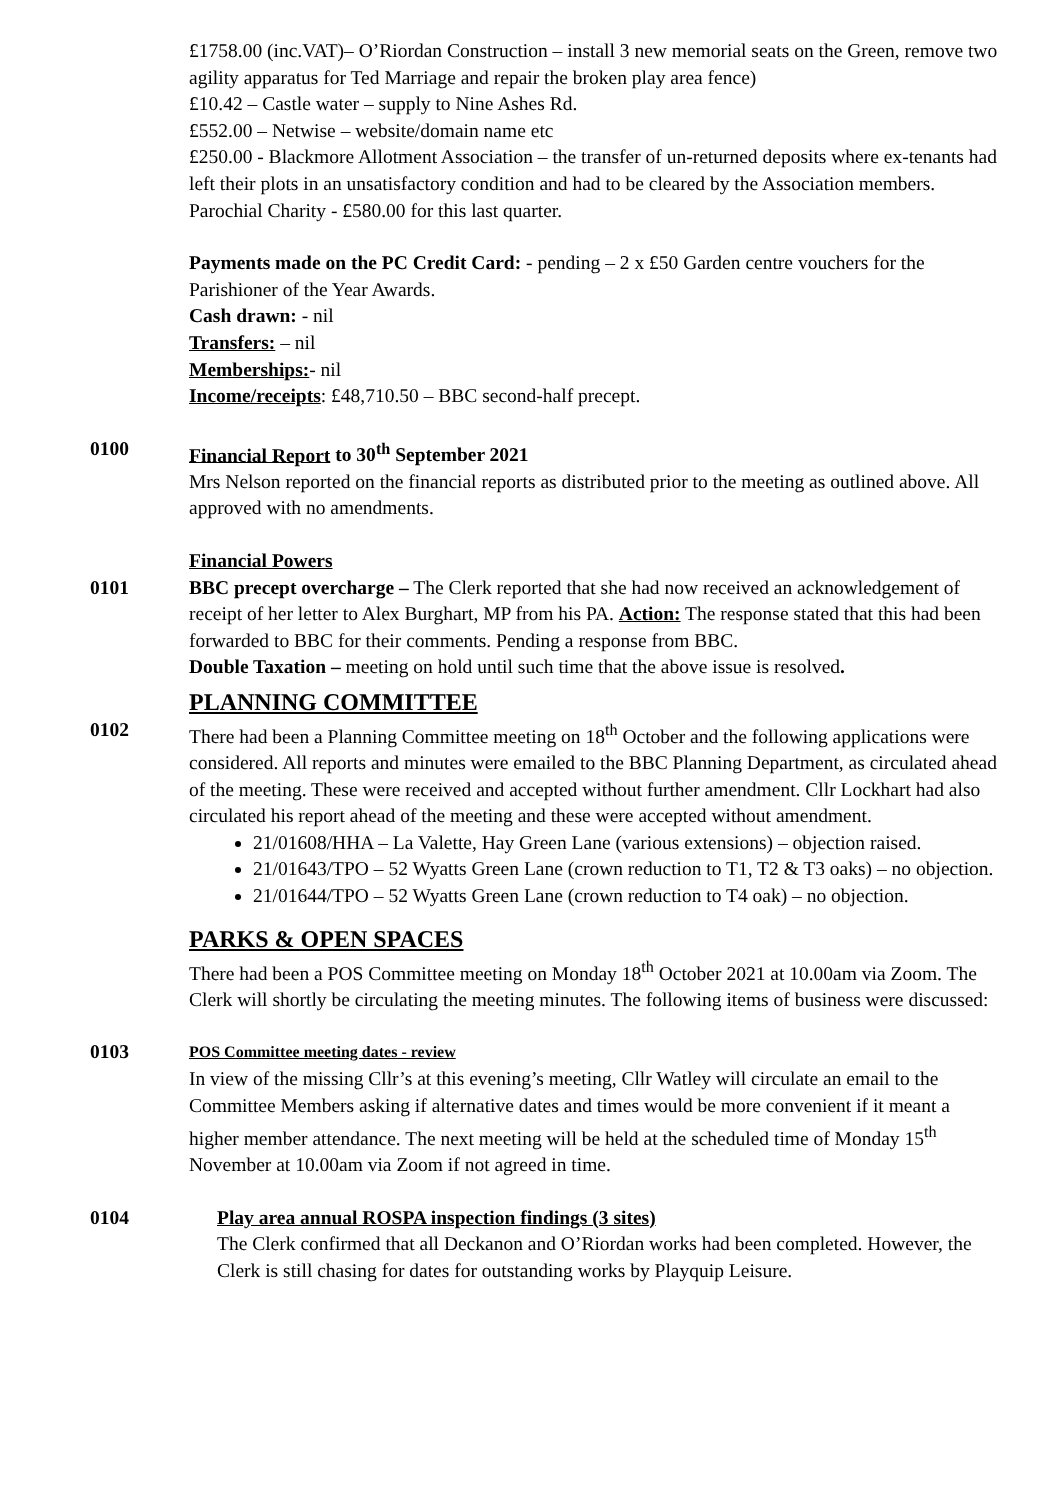£1758.00 (inc.VAT)– O’Riordan Construction – install 3 new memorial seats on the Green, remove two agility apparatus for Ted Marriage and repair the broken play area fence)
£10.42 – Castle water – supply to Nine Ashes Rd.
£552.00 – Netwise – website/domain name etc
£250.00 - Blackmore Allotment Association – the transfer of un-returned deposits where ex-tenants had left their plots in an unsatisfactory condition and had to be cleared by the Association members.
Parochial Charity - £580.00 for this last quarter.
Payments made on the PC Credit Card: - pending – 2 x £50 Garden centre vouchers for the Parishioner of the Year Awards.
Cash drawn: - nil
Transfers: – nil
Memberships:- nil
Income/receipts: £48,710.50 – BBC second-half precept.
0100 Financial Report to 30<sup>th</sup> September 2021
Mrs Nelson reported on the financial reports as distributed prior to the meeting as outlined above. All approved with no amendments.
Financial Powers
0101 BBC precept overcharge – The Clerk reported that she had now received an acknowledgement of receipt of her letter to Alex Burghart, MP from his PA. Action: The response stated that this had been forwarded to BBC for their comments. Pending a response from BBC.
Double Taxation – meeting on hold until such time that the above issue is resolved.
PLANNING COMMITTEE
0102 There had been a Planning Committee meeting on 18<sup>th</sup> October and the following applications were considered. All reports and minutes were emailed to the BBC Planning Department, as circulated ahead of the meeting. These were received and accepted without further amendment. Cllr Lockhart had also circulated his report ahead of the meeting and these were accepted without amendment.
21/01608/HHA – La Valette, Hay Green Lane (various extensions) – objection raised.
21/01643/TPO – 52 Wyatts Green Lane (crown reduction to T1, T2 & T3 oaks) – no objection.
21/01644/TPO – 52 Wyatts Green Lane (crown reduction to T4 oak) – no objection.
PARKS & OPEN SPACES
There had been a POS Committee meeting on Monday 18<sup>th</sup> October 2021 at 10.00am via Zoom. The Clerk will shortly be circulating the meeting minutes. The following items of business were discussed:
0103
POS Committee meeting dates - review
In view of the missing Cllr’s at this evening’s meeting, Cllr Watley will circulate an email to the Committee Members asking if alternative dates and times would be more convenient if it meant a higher member attendance. The next meeting will be held at the scheduled time of Monday 15<sup>th</sup> November at 10.00am via Zoom if not agreed in time.
0104 Play area annual ROSPA inspection findings (3 sites)
The Clerk confirmed that all Deckanon and O’Riordan works had been completed. However, the Clerk is still chasing for dates for outstanding works by Playquip Leisure.